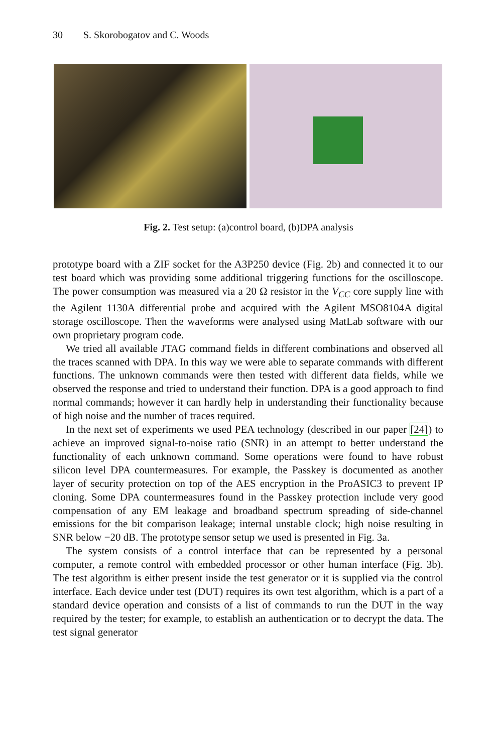30 S. Skorobogatov and C. Woods
Fig. 2. Test setup: (a)control board, (b)DPA analysis
prototype board with a ZIF socket for the A3P250 device (Fig. 2b) and connected it to our test board which was providing some additional triggering functions for the oscilloscope. The power consumption was measured via a 20 Ω resistor in the V<sub>CC</sub> core supply line with the Agilent 1130A differential probe and acquired with the Agilent MSO8104A digital storage oscilloscope. Then the waveforms were analysed using MatLab software with our own proprietary program code.
We tried all available JTAG command fields in different combinations and observed all the traces scanned with DPA. In this way we were able to separate commands with different functions. The unknown commands were then tested with different data fields, while we observed the response and tried to understand their function. DPA is a good approach to find normal commands; however it can hardly help in understanding their functionality because of high noise and the number of traces required.
In the next set of experiments we used PEA technology (described in our paper [24]) to achieve an improved signal-to-noise ratio (SNR) in an attempt to better understand the functionality of each unknown command. Some operations were found to have robust silicon level DPA countermeasures. For example, the Passkey is documented as another layer of security protection on top of the AES encryption in the ProASIC3 to prevent IP cloning. Some DPA countermeasures found in the Passkey protection include very good compensation of any EM leakage and broadband spectrum spreading of side-channel emissions for the bit comparison leakage; internal unstable clock; high noise resulting in SNR below −20 dB. The prototype sensor setup we used is presented in Fig. 3a.
The system consists of a control interface that can be represented by a personal computer, a remote control with embedded processor or other human interface (Fig. 3b). The test algorithm is either present inside the test generator or it is supplied via the control interface. Each device under test (DUT) requires its own test algorithm, which is a part of a standard device operation and consists of a list of commands to run the DUT in the way required by the tester; for example, to establish an authentication or to decrypt the data. The test signal generator